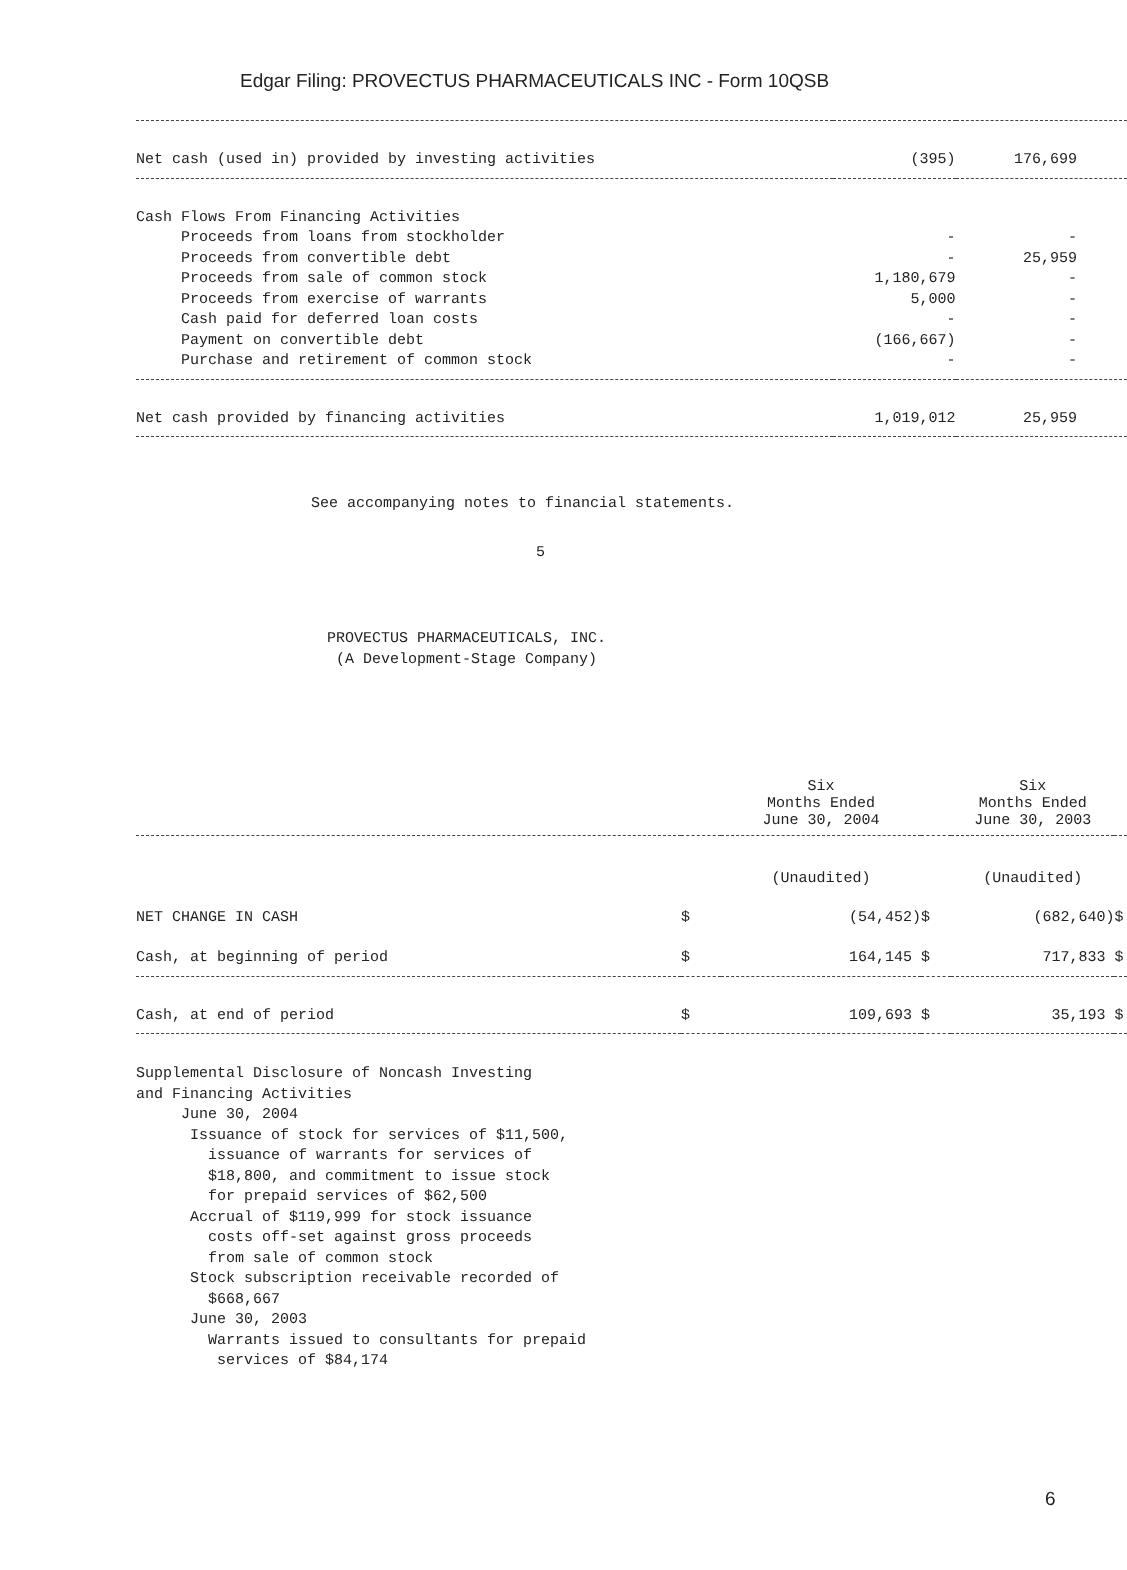Edgar Filing: PROVECTUS PHARMACEUTICALS INC - Form 10QSB
| Net cash (used in) provided by investing activities | (395) | 176,699 |
| Cash Flows From Financing Activities | | |
| Proceeds from loans from stockholder | - | - |
| Proceeds from convertible debt | - | 25,959 |
| Proceeds from sale of common stock | 1,180,679 | - |
| Proceeds from exercise of warrants | 5,000 | - |
| Cash paid for deferred loan costs | - | - |
| Payment on convertible debt | (166,667) | - |
| Purchase and retirement of common stock | - | - |
| Net cash provided by financing activities | 1,019,012 | 25,959 |
See accompanying notes to financial statements.
5
PROVECTUS PHARMACEUTICALS, INC.
(A Development-Stage Company)
| | | Six Months Ended June 30, 2004 | | Six Months Ended June 30, 2003 | |
| | | (Unaudited) | | (Unaudited) | |
| NET CHANGE IN CASH | $ | (54,452) | $ | (682,640) | $ |
| Cash, at beginning of period | $ | 164,145 | $ | 717,833 | $ |
| Cash, at end of period | $ | 109,693 | $ | 35,193 | $ |
Supplemental Disclosure of Noncash Investing
and Financing Activities
     June 30, 2004
      Issuance of stock for services of $11,500,
        issuance of warrants for services of
        $18,800, and commitment to issue stock
        for prepaid services of $62,500
      Accrual of $119,999 for stock issuance
        costs off-set against gross proceeds
        from sale of common stock
      Stock subscription receivable recorded of
        $668,667
      June 30, 2003
        Warrants issued to consultants for prepaid
         services of $84,174
6